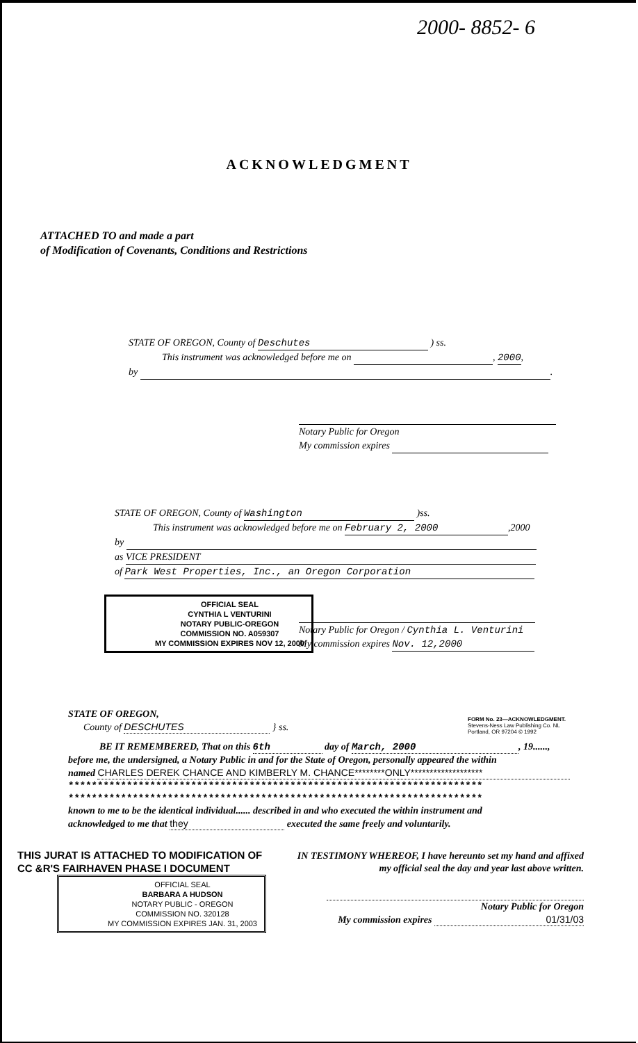2000- 8852- 6
ACKNOWLEDGMENT
ATTACHED TO and made a part
of Modification of Covenants, Conditions and Restrictions
STATE OF OREGON, County of Deschutes ) ss.
This instrument was acknowledged before me on , 2000,
by .
Notary Public for Oregon
My commission expires
STATE OF OREGON, County of Washington )ss.
This instrument was acknowledged before me on February 2, 2000,2000
by
as VICE PRESIDENT
of Park West Properties, Inc., an Oregon Corporation
OFFICIAL SEAL
CYNTHIA L VENTURINI
NOTARY PUBLIC-OREGON
COMMISSION NO. A059307
MY COMMISSION EXPIRES NOV 12, 2000
Notary Public for Oregon / Cynthia L. Venturini
My commission expires Nov. 12,2000
FORM No. 23—ACKNOWLEDGMENT.
Stevens-Ness Law Publishing Co. NL
Portland, OR 97204 © 1992
STATE OF OREGON,
County of DESCHUTES } ss.
BE IT REMEMBERED, That on this 6th day of March, 2000, 19......,
before me, the undersigned, a Notary Public in and for the State of Oregon, personally appeared the within
named CHARLES DEREK CHANCE AND KIMBERLY M. CHANCE********ONLY*******************
***********************************************************************
***********************************************************************
known to me to be the identical individual...... described in and who executed the within instrument and
acknowledged to me that they executed the same freely and voluntarily.
THIS JURAT IS ATTACHED TO MODIFICATION OF
CC &R'S FAIRHAVEN PHASE I DOCUMENT
IN TESTIMONY WHEREOF, I have hereunto set my hand and affixed
my official seal the day and year last above written.
Notary Public for Oregon
My commission expires 01/31/03
OFFICIAL SEAL
BARBARA A HUDSON
NOTARY PUBLIC - OREGON
COMMISSION NO. 320128
MY COMMISSION EXPIRES JAN. 31, 2003